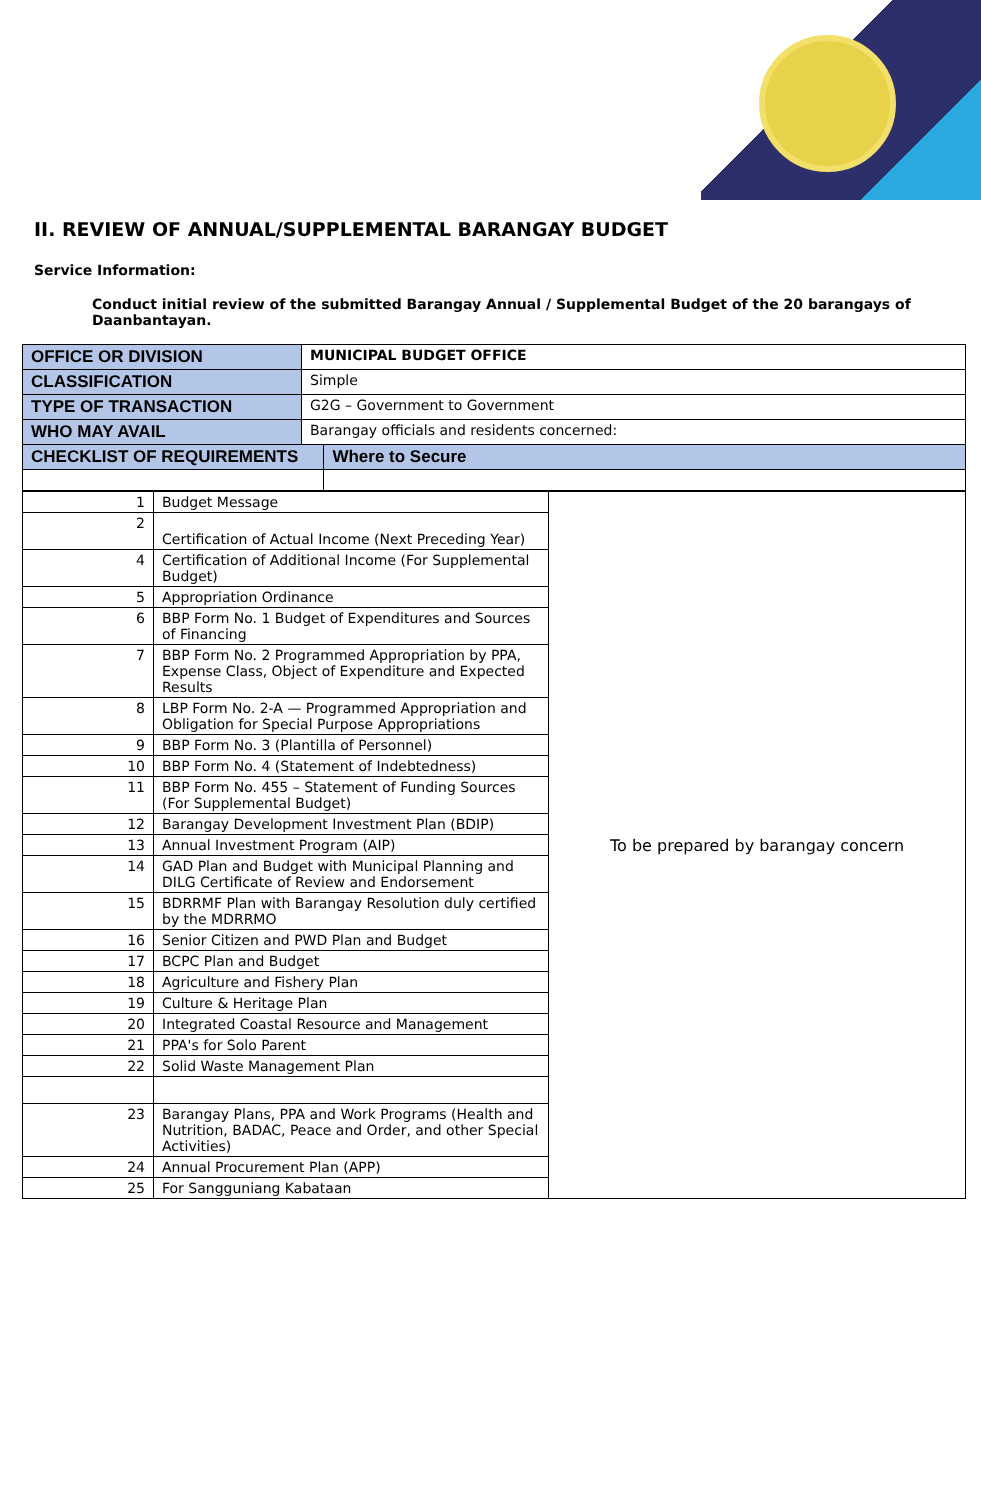II. REVIEW OF ANNUAL/SUPPLEMENTAL BARANGAY BUDGET
Service Information:
Conduct initial review of the submitted Barangay Annual / Supplemental Budget of the 20 barangays of Daanbantayan.
| OFFICE OR DIVISION | MUNICIPAL BUDGET OFFICE | |
| CLASSIFICATION | Simple | |
| TYPE OF TRANSACTION | G2G – Government to Government | |
| WHO MAY AVAIL | Barangay officials and residents concerned: | |
| CHECKLIST OF REQUIREMENTS | | Where to Secure |
| 1 | Budget Message | To be prepared by barangay concern |
| 2 | Certification of Actual Income (Next Preceding Year) | |
| 4 | Certification of Additional Income (For Supplemental Budget) | |
| 5 | Appropriation Ordinance | |
| 6 | BBP Form No. 1 Budget of Expenditures and Sources of Financing | |
| 7 | BBP Form No. 2 Programmed Appropriation by PPA, Expense Class, Object of Expenditure and Expected Results | |
| 8 | LBP Form No. 2-A — Programmed Appropriation and Obligation for Special Purpose Appropriations | |
| 9 | BBP Form No. 3 (Plantilla of Personnel) | |
| 10 | BBP Form No. 4 (Statement of Indebtedness) | |
| 11 | BBP Form No. 455 – Statement of Funding Sources (For Supplemental Budget) | |
| 12 | Barangay Development Investment Plan (BDIP) | |
| 13 | Annual Investment Program (AIP) | |
| 14 | GAD Plan and Budget with Municipal Planning and DILG Certificate of Review and Endorsement | |
| 15 | BDRRMF Plan with Barangay Resolution duly certified by the MDRRMO | |
| 16 | Senior Citizen and PWD Plan and Budget | |
| 17 | BCPC Plan and Budget | |
| 18 | Agriculture and Fishery Plan | |
| 19 | Culture & Heritage Plan | |
| 20 | Integrated Coastal Resource and Management | |
| 21 | PPA's for Solo Parent | |
| 22 | Solid Waste Management Plan | |
| 23 | Barangay Plans, PPA and Work Programs (Health and Nutrition, BADAC, Peace and Order, and other Special Activities) | |
| 24 | Annual Procurement Plan (APP) | |
| 25 | For Sangguniang Kabataan | |